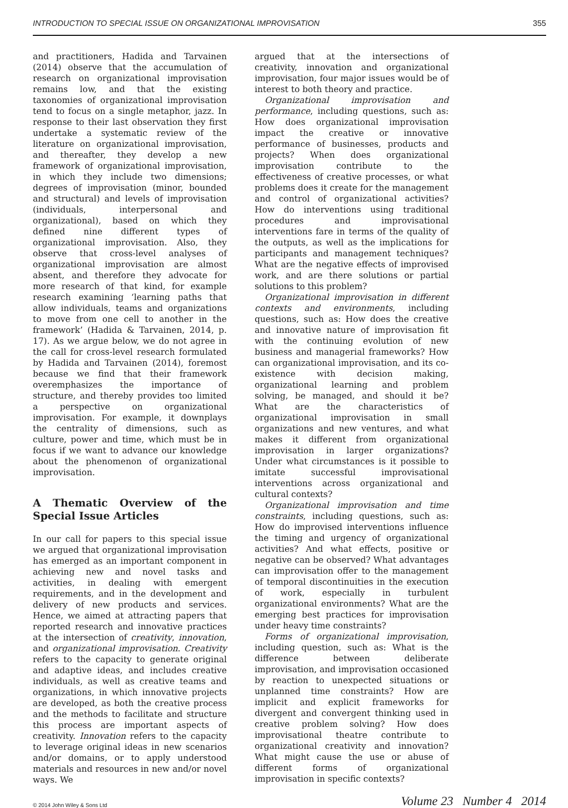INTRODUCTION TO SPECIAL ISSUE ON ORGANIZATIONAL IMPROVISATION 355
and practitioners, Hadida and Tarvainen (2014) observe that the accumulation of research on organizational improvisation remains low, and that the existing taxonomies of organizational improvisation tend to focus on a single metaphor, jazz. In response to their last observation they first undertake a systematic review of the literature on organizational improvisation, and thereafter, they develop a new framework of organizational improvisation, in which they include two dimensions; degrees of improvisation (minor, bounded and structural) and levels of improvisation (individuals, interpersonal and organizational), based on which they defined nine different types of organizational improvisation. Also, they observe that cross-level analyses of organizational improvisation are almost absent, and therefore they advocate for more research of that kind, for example research examining ‘learning paths that allow individuals, teams and organizations to move from one cell to another in the framework’ (Hadida & Tarvainen, 2014, p. 17). As we argue below, we do not agree in the call for cross-level research formulated by Hadida and Tarvainen (2014), foremost because we find that their framework overemphasizes the importance of structure, and thereby provides too limited a perspective on organizational improvisation. For example, it downplays the centrality of dimensions, such as culture, power and time, which must be in focus if we want to advance our knowledge about the phenomenon of organizational improvisation.
A Thematic Overview of the Special Issue Articles
In our call for papers to this special issue we argued that organizational improvisation has emerged as an important component in achieving new and novel tasks and activities, in dealing with emergent requirements, and in the development and delivery of new products and services. Hence, we aimed at attracting papers that reported research and innovative practices at the intersection of creativity, innovation, and organizational improvisation. Creativity refers to the capacity to generate original and adaptive ideas, and includes creative individuals, as well as creative teams and organizations, in which innovative projects are developed, as both the creative process and the methods to facilitate and structure this process are important aspects of creativity. Innovation refers to the capacity to leverage original ideas in new scenarios and/or domains, or to apply understood materials and resources in new and/or novel ways. We
argued that at the intersections of creativity, innovation and organizational improvisation, four major issues would be of interest to both theory and practice.
Organizational improvisation and performance, including questions, such as: How does organizational improvisation impact the creative or innovative performance of businesses, products and projects? When does organizational improvisation contribute to the effectiveness of creative processes, or what problems does it create for the management and control of organizational activities? How do interventions using traditional procedures and improvisational interventions fare in terms of the quality of the outputs, as well as the implications for participants and management techniques? What are the negative effects of improvised work, and are there solutions or partial solutions to this problem?
Organizational improvisation in different contexts and environments, including questions, such as: How does the creative and innovative nature of improvisation fit with the continuing evolution of new business and managerial frameworks? How can organizational improvisation, and its co-existence with decision making, organizational learning and problem solving, be managed, and should it be? What are the characteristics of organizational improvisation in small organizations and new ventures, and what makes it different from organizational improvisation in larger organizations? Under what circumstances is it possible to imitate successful improvisational interventions across organizational and cultural contexts?
Organizational improvisation and time constraints, including questions, such as: How do improvised interventions influence the timing and urgency of organizational activities? And what effects, positive or negative can be observed? What advantages can improvisation offer to the management of temporal discontinuities in the execution of work, especially in turbulent organizational environments? What are the emerging best practices for improvisation under heavy time constraints?
Forms of organizational improvisation, including question, such as: What is the difference between deliberate improvisation, and improvisation occasioned by reaction to unexpected situations or unplanned time constraints? How are implicit and explicit frameworks for divergent and convergent thinking used in creative problem solving? How does improvisational theatre contribute to organizational creativity and innovation? What might cause the use or abuse of different forms of organizational improvisation in specific contexts?
© 2014 John Wiley & Sons Ltd Volume 23 Number 4 2014